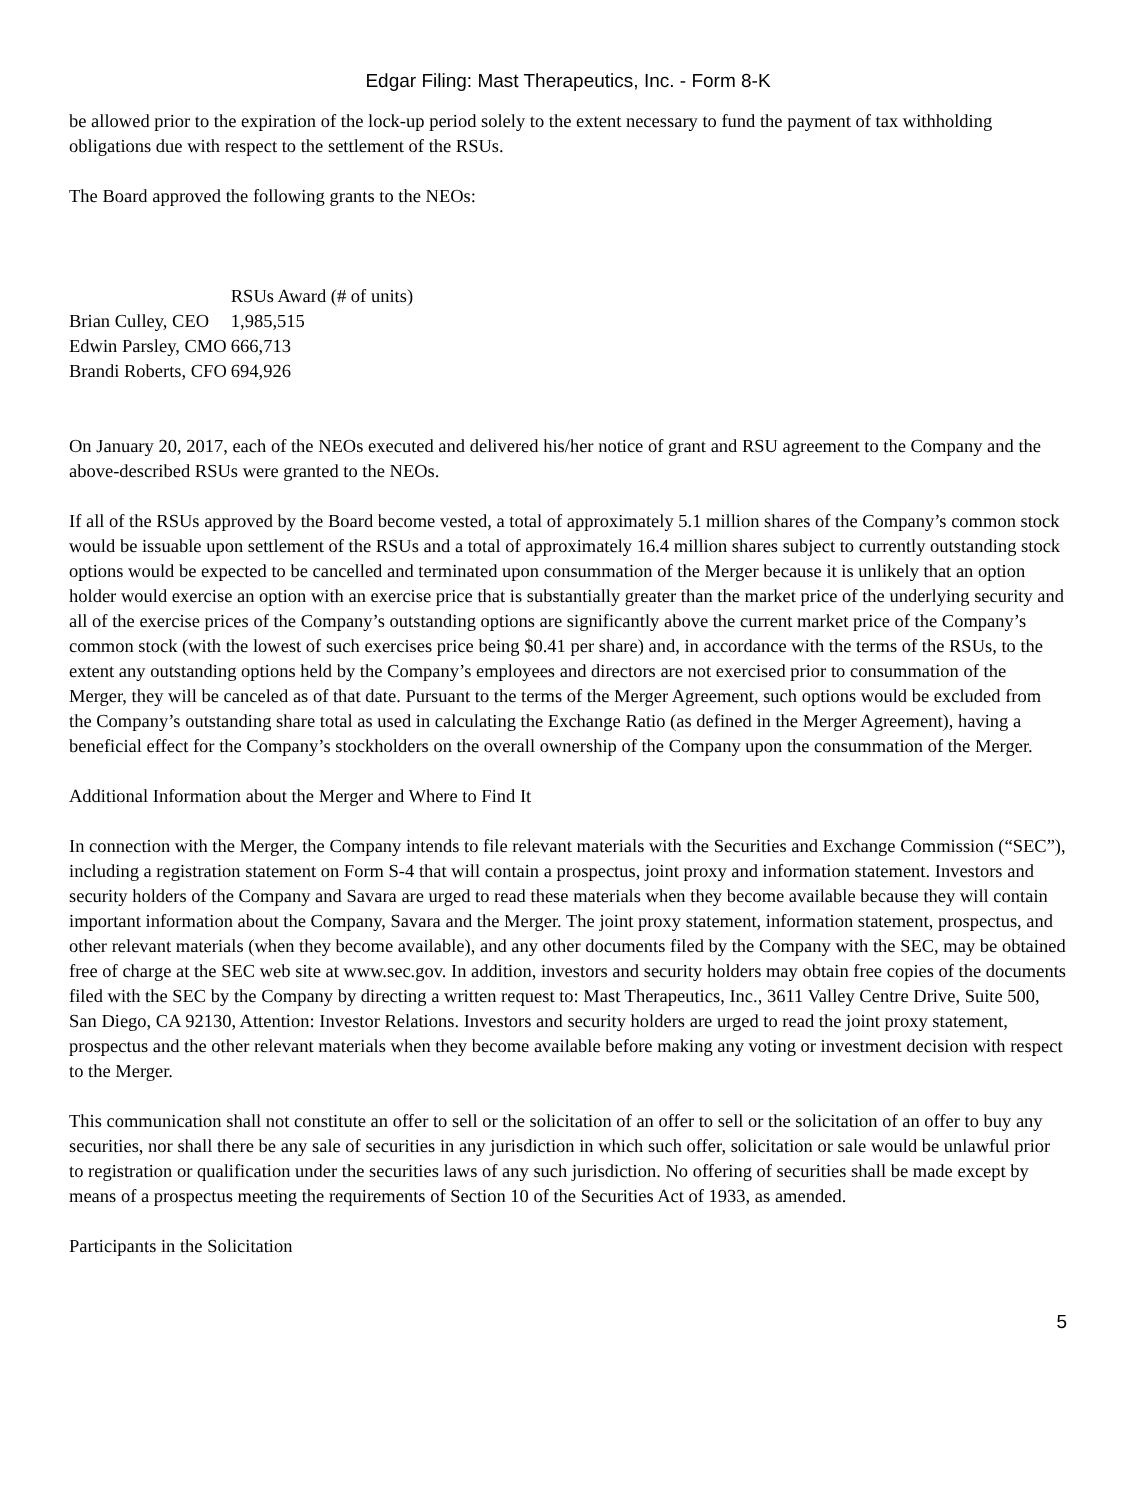Edgar Filing: Mast Therapeutics, Inc. - Form 8-K
be allowed prior to the expiration of the lock-up period solely to the extent necessary to fund the payment of tax withholding obligations due with respect to the settlement of the RSUs.
The Board approved the following grants to the NEOs:
| | RSUs Award (# of units) |
| --- | --- |
| Brian Culley, CEO | 1,985,515 |
| Edwin Parsley, CMO | 666,713 |
| Brandi Roberts, CFO | 694,926 |
On January 20, 2017, each of the NEOs executed and delivered his/her notice of grant and RSU agreement to the Company and the above-described RSUs were granted to the NEOs.
If all of the RSUs approved by the Board become vested, a total of approximately 5.1 million shares of the Company’s common stock would be issuable upon settlement of the RSUs and a total of approximately 16.4 million shares subject to currently outstanding stock options would be expected to be cancelled and terminated upon consummation of the Merger because it is unlikely that an option holder would exercise an option with an exercise price that is substantially greater than the market price of the underlying security and all of the exercise prices of the Company’s outstanding options are significantly above the current market price of the Company’s common stock (with the lowest of such exercises price being $0.41 per share) and, in accordance with the terms of the RSUs, to the extent any outstanding options held by the Company’s employees and directors are not exercised prior to consummation of the Merger, they will be canceled as of that date. Pursuant to the terms of the Merger Agreement, such options would be excluded from the Company’s outstanding share total as used in calculating the Exchange Ratio (as defined in the Merger Agreement), having a beneficial effect for the Company’s stockholders on the overall ownership of the Company upon the consummation of the Merger.
Additional Information about the Merger and Where to Find It
In connection with the Merger, the Company intends to file relevant materials with the Securities and Exchange Commission (“SEC”), including a registration statement on Form S-4 that will contain a prospectus, joint proxy and information statement. Investors and security holders of the Company and Savara are urged to read these materials when they become available because they will contain important information about the Company, Savara and the Merger. The joint proxy statement, information statement, prospectus, and other relevant materials (when they become available), and any other documents filed by the Company with the SEC, may be obtained free of charge at the SEC web site at www.sec.gov. In addition, investors and security holders may obtain free copies of the documents filed with the SEC by the Company by directing a written request to: Mast Therapeutics, Inc., 3611 Valley Centre Drive, Suite 500, San Diego, CA 92130, Attention: Investor Relations. Investors and security holders are urged to read the joint proxy statement, prospectus and the other relevant materials when they become available before making any voting or investment decision with respect to the Merger.
This communication shall not constitute an offer to sell or the solicitation of an offer to sell or the solicitation of an offer to buy any securities, nor shall there be any sale of securities in any jurisdiction in which such offer, solicitation or sale would be unlawful prior to registration or qualification under the securities laws of any such jurisdiction. No offering of securities shall be made except by means of a prospectus meeting the requirements of Section 10 of the Securities Act of 1933, as amended.
Participants in the Solicitation
5